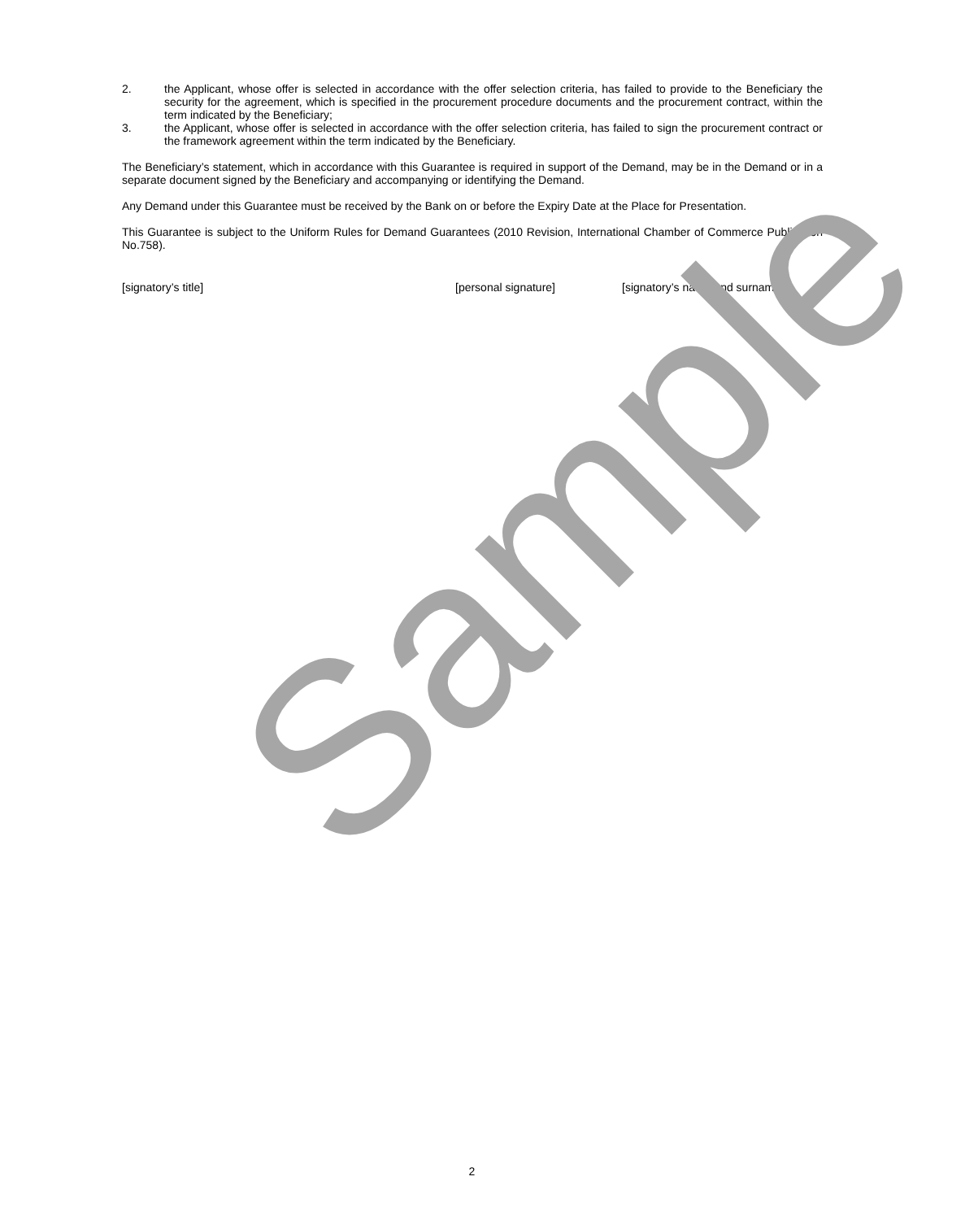2. the Applicant, whose offer is selected in accordance with the offer selection criteria, has failed to provide to the Beneficiary the security for the agreement, which is specified in the procurement procedure documents and the procurement contract, within the term indicated by the Beneficiary;
3. the Applicant, whose offer is selected in accordance with the offer selection criteria, has failed to sign the procurement contract or the framework agreement within the term indicated by the Beneficiary.
The Beneficiary’s statement, which in accordance with this Guarantee is required in support of the Demand, may be in the Demand or in a separate document signed by the Beneficiary and accompanying or identifying the Demand.
Any Demand under this Guarantee must be received by the Bank on or before the Expiry Date at the Place for Presentation.
This Guarantee is subject to the Uniform Rules for Demand Guarantees (2010 Revision, International Chamber of Commerce Publication No.758).
[signatory’s title] [personal signature] [signatory’s name and surname]
Sample
2